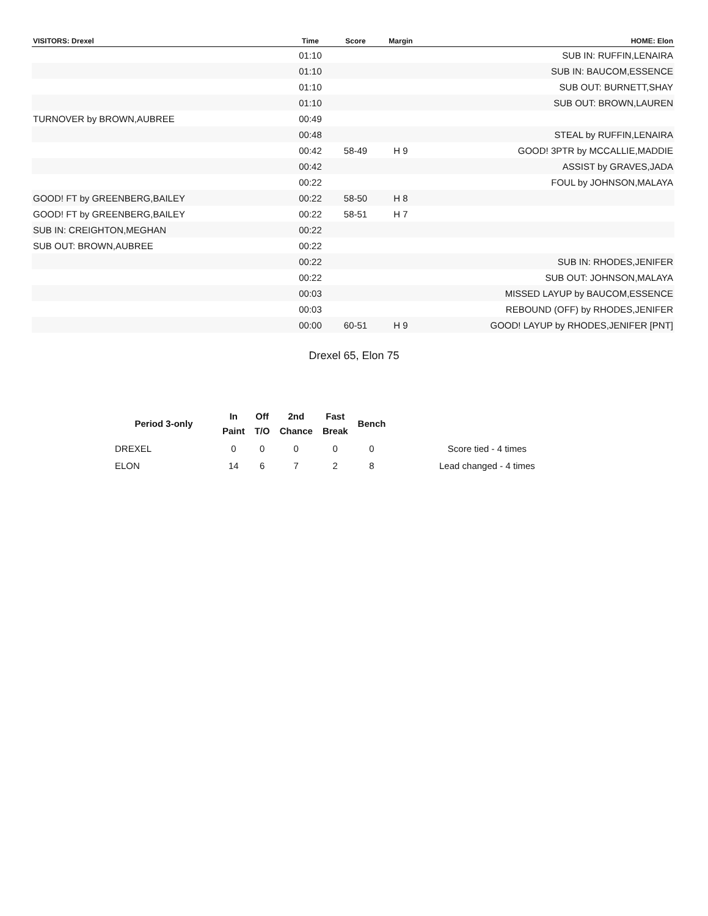| VISITORS: Drexel | Time | Score | Margin | HOME: Elon |
| --- | --- | --- | --- | --- |
| | 01:10 | | | SUB IN: RUFFIN,LENAIRA |
| | 01:10 | | | SUB IN: BAUCOM,ESSENCE |
| | 01:10 | | | SUB OUT: BURNETT,SHAY |
| | 01:10 | | | SUB OUT: BROWN,LAUREN |
| TURNOVER by BROWN,AUBREE | 00:49 | | | |
| | 00:48 | | | STEAL by RUFFIN,LENAIRA |
| | 00:42 | 58-49 | H 9 | GOOD! 3PTR by MCCALLIE,MADDIE |
| | 00:42 | | | ASSIST by GRAVES,JADA |
| | 00:22 | | | FOUL by JOHNSON,MALAYA |
| GOOD! FT by GREENBERG,BAILEY | 00:22 | 58-50 | H 8 | |
| GOOD! FT by GREENBERG,BAILEY | 00:22 | 58-51 | H 7 | |
| SUB IN: CREIGHTON,MEGHAN | 00:22 | | | |
| SUB OUT: BROWN,AUBREE | 00:22 | | | |
| | 00:22 | | | SUB IN: RHODES,JENIFER |
| | 00:22 | | | SUB OUT: JOHNSON,MALAYA |
| | 00:03 | | | MISSED LAYUP by BAUCOM,ESSENCE |
| | 00:03 | | | REBOUND (OFF) by RHODES,JENIFER |
| | 00:00 | 60-51 | H 9 | GOOD! LAYUP by RHODES,JENIFER [PNT] |
Drexel 65, Elon 75
| Period 3-only | In Paint | Off T/O | 2nd Chance | Fast Break | Bench | |
| --- | --- | --- | --- | --- | --- | --- |
| DREXEL | 0 | 0 | 0 | 0 | 0 | Score tied - 4 times |
| ELON | 14 | 6 | 7 | 2 | 8 | Lead changed - 4 times |